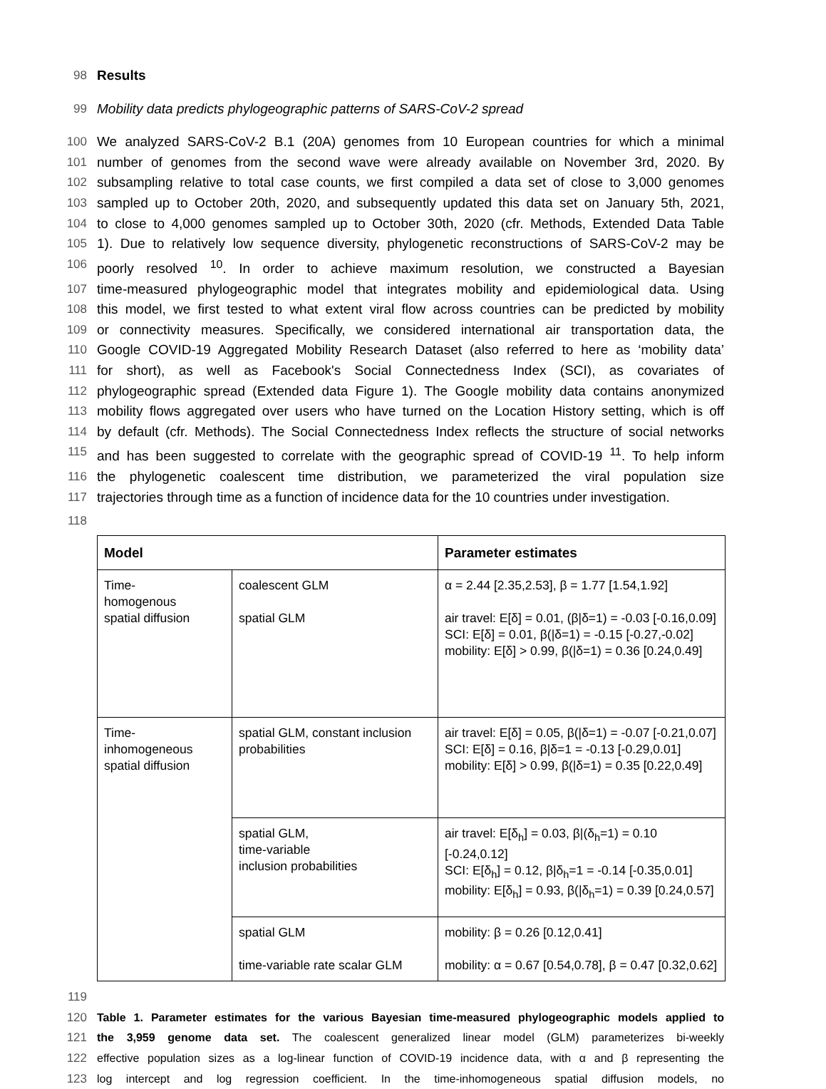98 Results
99 Mobility data predicts phylogeographic patterns of SARS-CoV-2 spread
100 We analyzed SARS-CoV-2 B.1 (20A) genomes from 10 European countries for which a minimal
101 number of genomes from the second wave were already available on November 3rd, 2020. By
102 subsampling relative to total case counts, we first compiled a data set of close to 3,000 genomes
103 sampled up to October 20th, 2020, and subsequently updated this data set on January 5th, 2021,
104 to close to 4,000 genomes sampled up to October 30th, 2020 (cfr. Methods, Extended Data Table
105 1). Due to relatively low sequence diversity, phylogenetic reconstructions of SARS-CoV-2 may be
106 poorly resolved <sup>10</sup>. In order to achieve maximum resolution, we constructed a Bayesian
107 time-measured phylogeographic model that integrates mobility and epidemiological data. Using
108 this model, we first tested to what extent viral flow across countries can be predicted by mobility
109 or connectivity measures. Specifically, we considered international air transportation data, the
110 Google COVID-19 Aggregated Mobility Research Dataset (also referred to here as ‘mobility data’
111 for short), as well as Facebook's Social Connectedness Index (SCI), as covariates of
112 phylogeographic spread (Extended data Figure 1). The Google mobility data contains anonymized
113 mobility flows aggregated over users who have turned on the Location History setting, which is off
114 by default (cfr. Methods). The Social Connectedness Index reflects the structure of social networks
115 and has been suggested to correlate with the geographic spread of COVID-19 <sup>11</sup>. To help inform
116 the phylogenetic coalescent time distribution, we parameterized the viral population size
117 trajectories through time as a function of incidence data for the 10 countries under investigation.
118
| Model | | Parameter estimates |
| --- | --- | --- |
| Time- homogenous spatial diffusion | coalescent GLM spatial GLM | α = 2.44 [2.35,2.53], β = 1.77 [1.54,1.92] air travel: E[δ] = 0.01, (β/δ=1) = -0.03 [-0.16,0.09] SCI: E[δ] = 0.01, β(/δ=1) = -0.15 [-0.27,-0.02] mobility: E[δ] > 0.99, β(/δ=1) = 0.36 [0.24,0.49] |
| Time- inhomogeneous spatial diffusion | spatial GLM, constant inclusion probabilities | air travel: E[δ] = 0.05, β(/δ=1) = -0.07 [-0.21,0.07] SCI: E[δ] = 0.16, β/δ=1 = -0.13 [-0.29,0.01] mobility: E[δ] > 0.99, β(/δ=1) = 0.35 [0.22,0.49] |
| | spatial GLM, time-variable inclusion probabilities | air travel: E[δ<sub>h</sub>] = 0.03, β/(δ<sub>h</sub>=1) = 0.10 [-0.24,0.12] SCI: E[δ<sub>h</sub>] = 0.12, β/δ<sub>h</sub>=1 = -0.14 [-0.35,0.01] mobility: E[δ<sub>h</sub>] = 0.93, β(/δ<sub>h</sub>=1) = 0.39 [0.24,0.57] |
| | spatial GLM time-variable rate scalar GLM | mobility: β = 0.26 [0.12,0.41] mobility: α = 0.67 [0.54,0.78], β = 0.47 [0.32,0.62] |
119
120 Table 1. Parameter estimates for the various Bayesian time-measured phylogeographic models applied to
121 the 3,959 genome data set. The coalescent generalized linear model (GLM) parameterizes bi-weekly
122 effective population sizes as a log-linear function of COVID-19 incidence data, with α and β representing the
123 log intercept and log regression coefficient. In the time-inhomogeneous spatial diffusion models, no